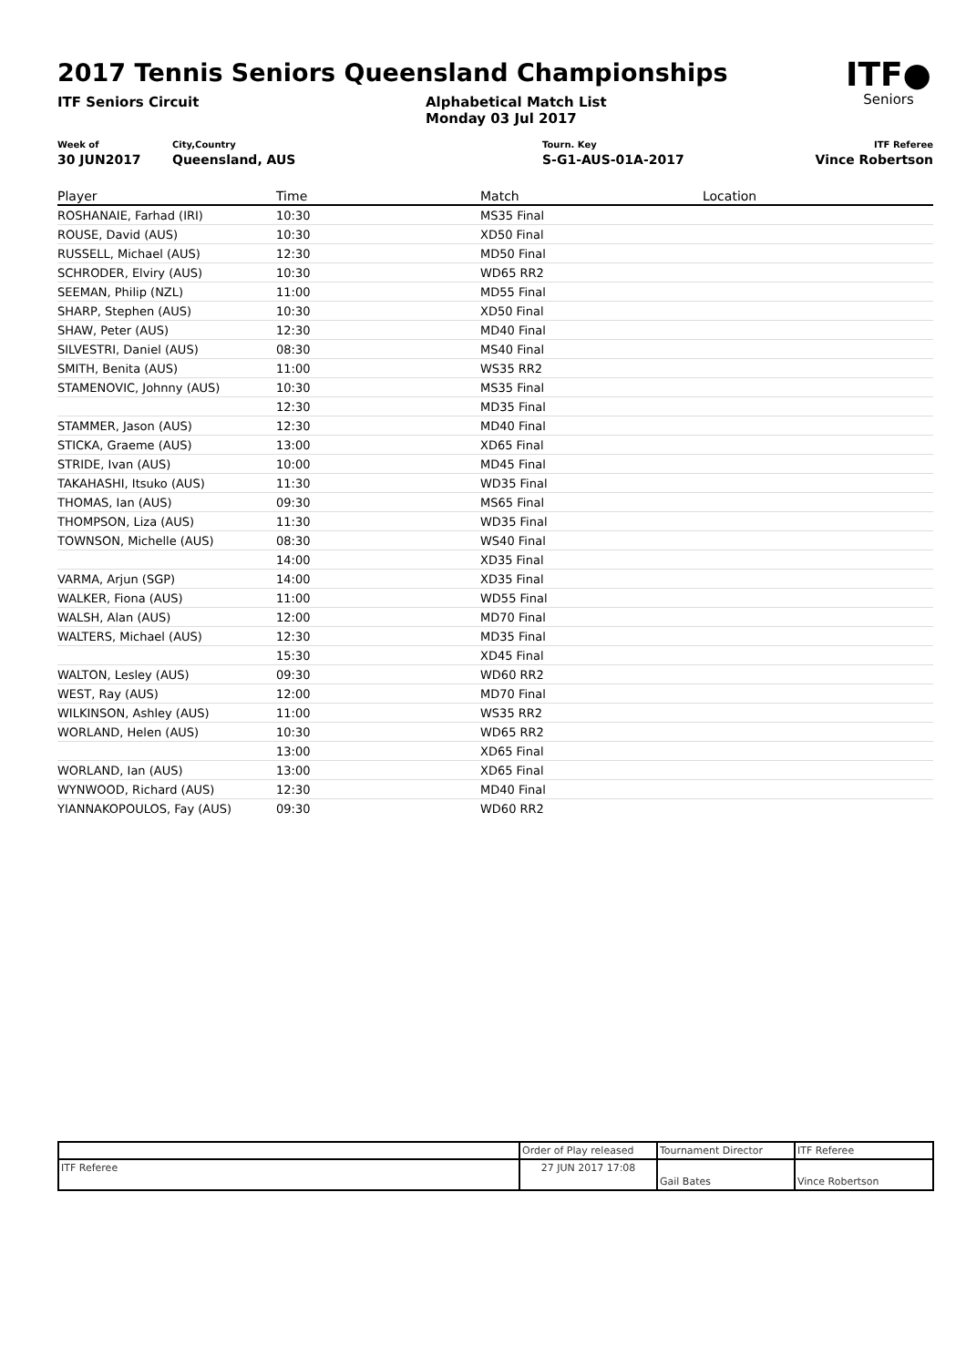2017 Tennis Seniors Queensland Championships
ITF●
Seniors
ITF Seniors Circuit Alphabetical Match List
Monday 03 Jul 2017
Week of
30 JUN2017
City,Country
Queensland, AUS
Tourn. Key
S-G1-AUS-01A-2017
ITF Referee
Vince Robertson
| Player | Time | Match | Location |
| --- | --- | --- | --- |
| ROSHANAIE, Farhad (IRI) | 10:30 | MS35 Final | |
| ROUSE, David (AUS) | 10:30 | XD50 Final | |
| RUSSELL, Michael (AUS) | 12:30 | MD50 Final | |
| SCHRODER, Elviry (AUS) | 10:30 | WD65 RR2 | |
| SEEMAN, Philip (NZL) | 11:00 | MD55 Final | |
| SHARP, Stephen (AUS) | 10:30 | XD50 Final | |
| SHAW, Peter (AUS) | 12:30 | MD40 Final | |
| SILVESTRI, Daniel (AUS) | 08:30 | MS40 Final | |
| SMITH, Benita (AUS) | 11:00 | WS35 RR2 | |
| STAMENOVIC, Johnny (AUS) | 10:30 | MS35 Final | |
| | 12:30 | MD35 Final | |
| STAMMER, Jason (AUS) | 12:30 | MD40 Final | |
| STICKA, Graeme (AUS) | 13:00 | XD65 Final | |
| STRIDE, Ivan (AUS) | 10:00 | MD45 Final | |
| TAKAHASHI, Itsuko (AUS) | 11:30 | WD35 Final | |
| THOMAS, Ian (AUS) | 09:30 | MS65 Final | |
| THOMPSON, Liza (AUS) | 11:30 | WD35 Final | |
| TOWNSON, Michelle (AUS) | 08:30 | WS40 Final | |
| | 14:00 | XD35 Final | |
| VARMA, Arjun (SGP) | 14:00 | XD35 Final | |
| WALKER, Fiona (AUS) | 11:00 | WD55 Final | |
| WALSH, Alan (AUS) | 12:00 | MD70 Final | |
| WALTERS, Michael (AUS) | 12:30 | MD35 Final | |
| | 15:30 | XD45 Final | |
| WALTON, Lesley (AUS) | 09:30 | WD60 RR2 | |
| WEST, Ray (AUS) | 12:00 | MD70 Final | |
| WILKINSON, Ashley (AUS) | 11:00 | WS35 RR2 | |
| WORLAND, Helen (AUS) | 10:30 | WD65 RR2 | |
| | 13:00 | XD65 Final | |
| WORLAND, Ian (AUS) | 13:00 | XD65 Final | |
| WYNWOOD, Richard (AUS) | 12:30 | MD40 Final | |
| YIANNAKOPOULOS, Fay (AUS) | 09:30 | WD60 RR2 | |
| | Order of Play released | Tournament Director | ITF Referee |
| ITF Referee | 27 JUN 2017 17:08 | Gail Bates | Vince Robertson |